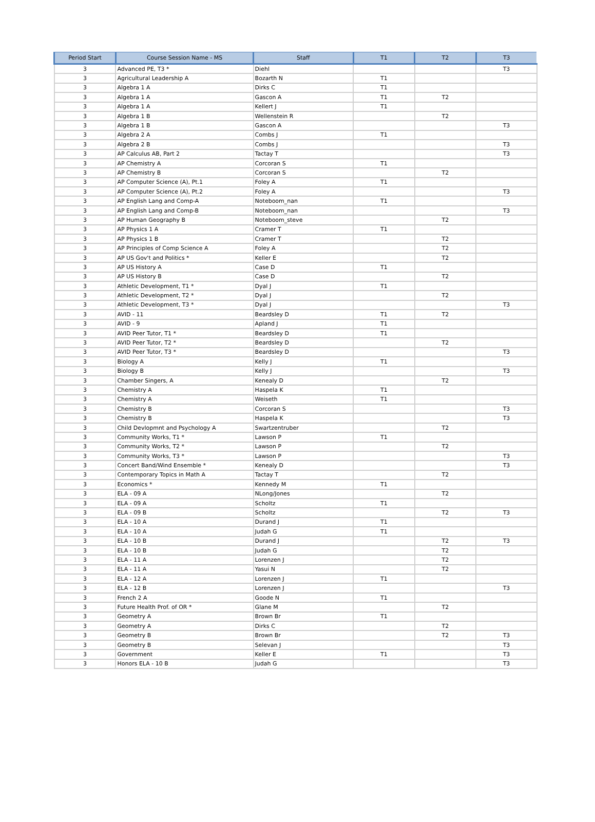| Period Start | Course Session Name - MS | Staff | T1 | T2 | T3 |
| --- | --- | --- | --- | --- | --- |
| 3 | Advanced PE, T3 * | Diehl | | | T3 |
| 3 | Agricultural Leadership A | Bozarth N | T1 | | |
| 3 | Algebra 1 A | Dirks C | T1 | | |
| 3 | Algebra 1 A | Gascon A | T1 | T2 | |
| 3 | Algebra 1 A | Kellert J | T1 | | |
| 3 | Algebra 1 B | Wellenstein R | | T2 | |
| 3 | Algebra 1 B | Gascon A | | | T3 |
| 3 | Algebra 2 A | Combs J | T1 | | |
| 3 | Algebra 2 B | Combs J | | | T3 |
| 3 | AP Calculus AB, Part 2 | Tactay T | | | T3 |
| 3 | AP Chemistry A | Corcoran S | T1 | | |
| 3 | AP Chemistry B | Corcoran S | | T2 | |
| 3 | AP Computer Science (A), Pt.1 | Foley A | T1 | | |
| 3 | AP Computer Science (A), Pt.2 | Foley A | | | T3 |
| 3 | AP English Lang and Comp-A | Noteboom_nan | T1 | | |
| 3 | AP English Lang and Comp-B | Noteboom_nan | | | T3 |
| 3 | AP Human Geography B | Noteboom_steve | | T2 | |
| 3 | AP Physics 1 A | Cramer T | T1 | | |
| 3 | AP Physics 1 B | Cramer T | | T2 | |
| 3 | AP Principles of Comp Science A | Foley A | | T2 | |
| 3 | AP US Gov't and Politics * | Keller E | | T2 | |
| 3 | AP US History A | Case D | T1 | | |
| 3 | AP US History B | Case D | | T2 | |
| 3 | Athletic Development, T1 * | Dyal J | T1 | | |
| 3 | Athletic Development, T2 * | Dyal J | | T2 | |
| 3 | Athletic Development, T3 * | Dyal J | | | T3 |
| 3 | AVID - 11 | Beardsley D | T1 | T2 | |
| 3 | AVID - 9 | Apland J | T1 | | |
| 3 | AVID Peer Tutor, T1 * | Beardsley D | T1 | | |
| 3 | AVID Peer Tutor, T2 * | Beardsley D | | T2 | |
| 3 | AVID Peer Tutor, T3 * | Beardsley D | | | T3 |
| 3 | Biology A | Kelly J | T1 | | |
| 3 | Biology B | Kelly J | | | T3 |
| 3 | Chamber Singers, A | Kenealy D | | T2 | |
| 3 | Chemistry A | Haspela K | T1 | | |
| 3 | Chemistry A | Weiseth | T1 | | |
| 3 | Chemistry B | Corcoran S | | | T3 |
| 3 | Chemistry B | Haspela K | | | T3 |
| 3 | Child Devlopmnt and Psychology A | Swartzentruber | | T2 | |
| 3 | Community Works, T1 * | Lawson P | T1 | | |
| 3 | Community Works, T2 * | Lawson P | | T2 | |
| 3 | Community Works, T3 * | Lawson P | | | T3 |
| 3 | Concert Band/Wind Ensemble * | Kenealy D | | | T3 |
| 3 | Contemporary Topics in Math A | Tactay T | | T2 | |
| 3 | Economics * | Kennedy M | T1 | | |
| 3 | ELA - 09 A | NLong/Jones | | T2 | |
| 3 | ELA - 09 A | Scholtz | T1 | | |
| 3 | ELA - 09 B | Scholtz | | T2 | T3 |
| 3 | ELA - 10 A | Durand J | T1 | | |
| 3 | ELA - 10 A | Judah G | T1 | | |
| 3 | ELA - 10 B | Durand J | | T2 | T3 |
| 3 | ELA - 10 B | Judah G | | T2 | |
| 3 | ELA - 11 A | Lorenzen J | | T2 | |
| 3 | ELA - 11 A | Yasui N | | T2 | |
| 3 | ELA - 12 A | Lorenzen J | T1 | | |
| 3 | ELA - 12 B | Lorenzen J | | | T3 |
| 3 | French 2 A | Goode N | T1 | | |
| 3 | Future Health Prof. of OR * | Glane M | | T2 | |
| 3 | Geometry A | Brown Br | T1 | | |
| 3 | Geometry A | Dirks C | | T2 | |
| 3 | Geometry B | Brown Br | | T2 | T3 |
| 3 | Geometry B | Selevan J | | | T3 |
| 3 | Government | Keller E | T1 | | T3 |
| 3 | Honors ELA - 10 B | Judah G | | | T3 |